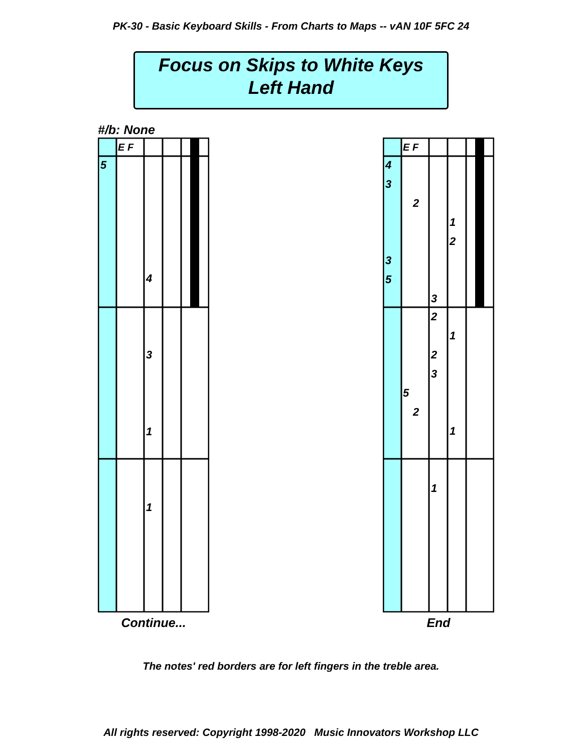PK-30 - Basic Keyboard Skills - From Charts to Maps -- vAN 10F 5FC 24
Focus on Skips to White Keys
Left Hand
#/b: None
E F
5
4
3
1
1
Continue...
E F
4
3
2
1
2
3
5
3
2
1
2
3
5
2
1
1
End
The notes' red borders are for left fingers in the treble area.
All rights reserved: Copyright 1998-2020 Music Innovators Workshop LLC